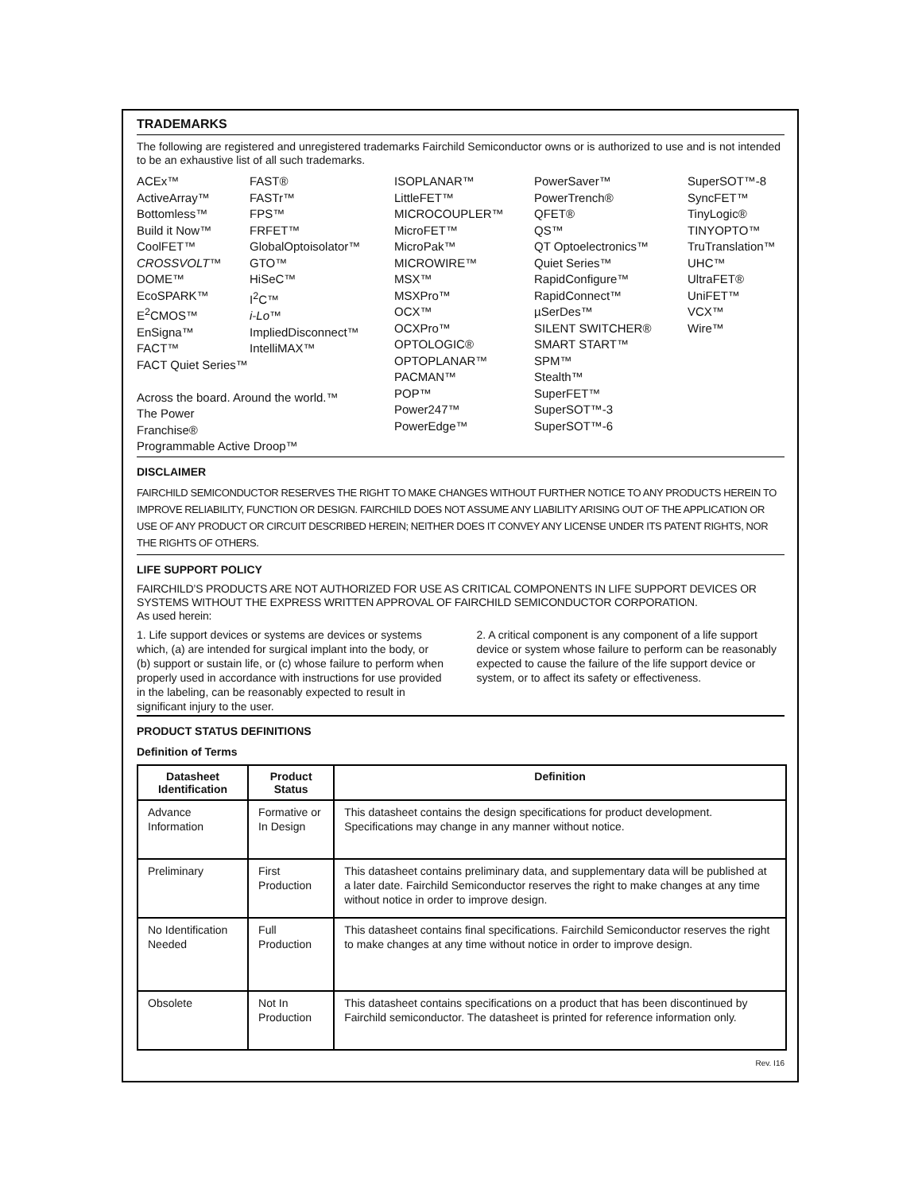TRADEMARKS
The following are registered and unregistered trademarks Fairchild Semiconductor owns or is authorized to use and is not intended to be an exhaustive list of all such trademarks.
ACEx™
ActiveArray™
Bottomless™
Build it Now™
CoolFET™
CROSSVOLT™
DOME™
EcoSPARK™
E<sup>2</sup>CMOS™
EnSigna™
FACT™
FACT Quiet Series™
Across the board. Around the world.™
The Power Franchise®
Programmable Active Droop™
FAST®
FASTr™
FPS™
FRFET™
GlobalOptoisolator™
GTO™
HiSeC™
I<sup>2</sup>C™
i-Lo™
ImpliedDisconnect™
IntelliMAX™
ISOPLANAR™
LittleFET™
MICROCOUPLER™
MicroFET™
MicroPak™
MICROWIRE™
MSX™
MSXPro™
OCX™
OCXPro™
OPTOLOGIC®
OPTOPLANAR™
PACMAN™
POP™
Power247™
PowerEdge™
PowerSaver™
PowerTrench®
QFET®
QS™
QT Optoelectronics™
Quiet Series™
RapidConfigure™
RapidConnect™
µSerDes™
SILENT SWITCHER®
SMART START™
SPM™
Stealth™
SuperFET™
SuperSOT™-3
SuperSOT™-6
SuperSOT™-8
SyncFET™
TinyLogic®
TINYOPTO™
TruTranslation™
UHC™
UltraFET®
UniFET™
VCX™
Wire™
DISCLAIMER
FAIRCHILD SEMICONDUCTOR RESERVES THE RIGHT TO MAKE CHANGES WITHOUT FURTHER NOTICE TO ANY PRODUCTS HEREIN TO IMPROVE RELIABILITY, FUNCTION OR DESIGN. FAIRCHILD DOES NOT ASSUME ANY LIABILITY ARISING OUT OF THE APPLICATION OR USE OF ANY PRODUCT OR CIRCUIT DESCRIBED HEREIN; NEITHER DOES IT CONVEY ANY LICENSE UNDER ITS PATENT RIGHTS, NOR THE RIGHTS OF OTHERS.
LIFE SUPPORT POLICY
FAIRCHILD’S PRODUCTS ARE NOT AUTHORIZED FOR USE AS CRITICAL COMPONENTS IN LIFE SUPPORT DEVICES OR SYSTEMS WITHOUT THE EXPRESS WRITTEN APPROVAL OF FAIRCHILD SEMICONDUCTOR CORPORATION.
As used herein:
1. Life support devices or systems are devices or systems which, (a) are intended for surgical implant into the body, or (b) support or sustain life, or (c) whose failure to perform when properly used in accordance with instructions for use provided in the labeling, can be reasonably expected to result in significant injury to the user.
2. A critical component is any component of a life support device or system whose failure to perform can be reasonably expected to cause the failure of the life support device or system, or to affect its safety or effectiveness.
PRODUCT STATUS DEFINITIONS
Definition of Terms
| Datasheet Identification | Product Status | Definition |
| --- | --- | --- |
| Advance Information | Formative or In Design | This datasheet contains the design specifications for product development. Specifications may change in any manner without notice. |
| Preliminary | First Production | This datasheet contains preliminary data, and supplementary data will be published at a later date. Fairchild Semiconductor reserves the right to make changes at any time without notice in order to improve design. |
| No Identification Needed | Full Production | This datasheet contains final specifications. Fairchild Semiconductor reserves the right to make changes at any time without notice in order to improve design. |
| Obsolete | Not In Production | This datasheet contains specifications on a product that has been discontinued by Fairchild semiconductor. The datasheet is printed for reference information only. |
Rev. I16